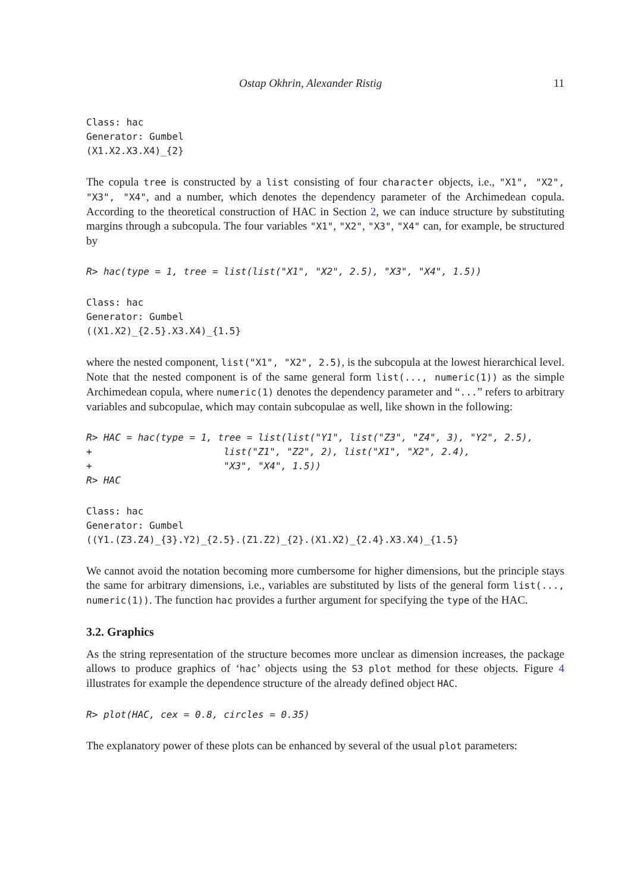Ostap Okhrin, Alexander Ristig 11
Class: hac
Generator: Gumbel
(X1.X2.X3.X4)_{2}
The copula tree is constructed by a list consisting of four character objects, i.e., "X1", "X2", "X3", "X4", and a number, which denotes the dependency parameter of the Archimedean copula. According to the theoretical construction of HAC in Section 2, we can induce structure by substituting margins through a subcopula. The four variables "X1", "X2", "X3", "X4" can, for example, be structured by
R> hac(type = 1, tree = list(list("X1", "X2", 2.5), "X3", "X4", 1.5))
Class: hac
Generator: Gumbel
((X1.X2)_{2.5}.X3.X4)_{1.5}
where the nested component, list("X1", "X2", 2.5), is the subcopula at the lowest hierarchical level. Note that the nested component is of the same general form list(..., numeric(1)) as the simple Archimedean copula, where numeric(1) denotes the dependency parameter and “...” refers to arbitrary variables and subcopulae, which may contain subcopulae as well, like shown in the following:
R> HAC = hac(type = 1, tree = list(list("Y1", list("Z3", "Z4", 3), "Y2", 2.5),
+                       list("Z1", "Z2", 2), list("X1", "X2", 2.4),
+                       "X3", "X4", 1.5))
R> HAC
Class: hac
Generator: Gumbel
((Y1.(Z3.Z4)_{3}.Y2)_{2.5}.(Z1.Z2)_{2}.(X1.X2)_{2.4}.X3.X4)_{1.5}
We cannot avoid the notation becoming more cumbersome for higher dimensions, but the principle stays the same for arbitrary dimensions, i.e., variables are substituted by lists of the general form list(..., numeric(1)). The function hac provides a further argument for specifying the type of the HAC.
3.2. Graphics
As the string representation of the structure becomes more unclear as dimension increases, the package allows to produce graphics of ‘hac’ objects using the S3 plot method for these objects. Figure 4 illustrates for example the dependence structure of the already defined object HAC.
R> plot(HAC, cex = 0.8, circles = 0.35)
The explanatory power of these plots can be enhanced by several of the usual plot parameters: